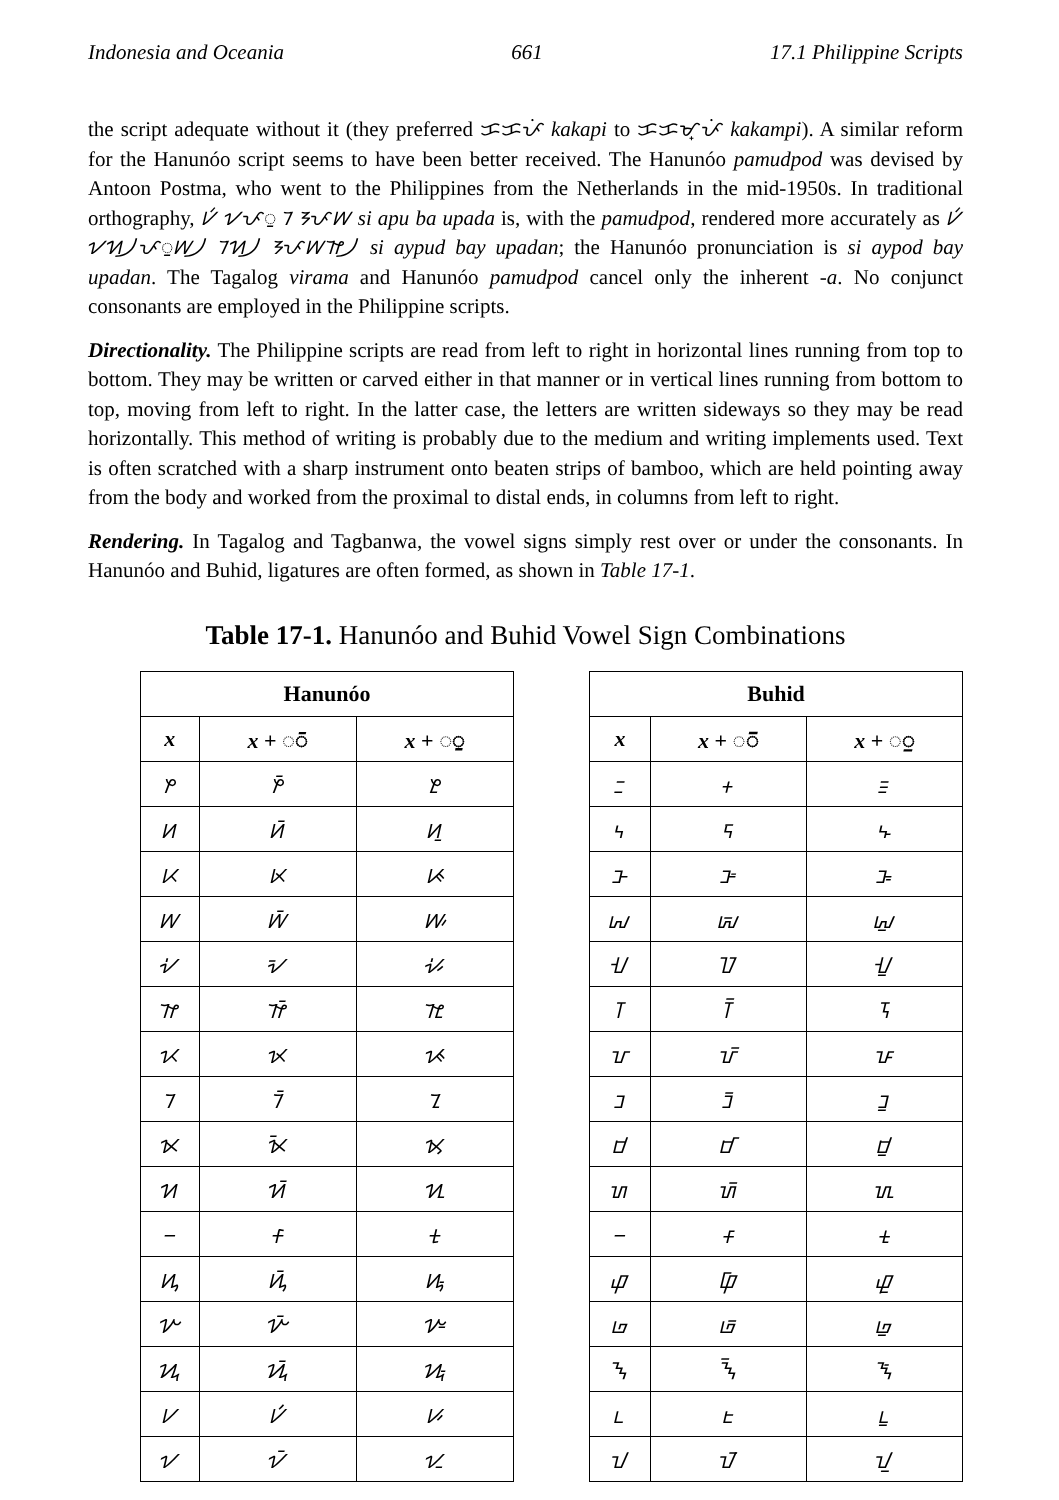Indonesia and Oceania 661 17.1 Philippine Scripts
the script adequate without it (they preferred ᜃᜃᜉᜒ kakapi to ᜃᜃᜋ᜔ᜉᜒ kakampi). A similar reform for the Hanunóo script seems to have been better received. The Hanunóo pamudpod was devised by Antoon Postma, who went to the Philippines from the Netherlands in the mid-1950s. In traditional orthography, ᜱᜲ ᜠᜉᜳ ᜪ ᜢᜉᜦ si apu ba upada is, with the pamudpod, rendered more accurately as ᜱᜲ ᜠᜬ᜴ᜉᜳᜦ᜴ ᜪᜬ᜴ ᜢᜉᜦᜨ᜴ si aypud bay upadan; the Hanunóo pronunciation is si aypod bay upadan. The Tagalog virama and Hanunóo pamudpod cancel only the inherent -a. No conjunct consonants are employed in the Philippine scripts.
Directionality. The Philippine scripts are read from left to right in horizontal lines running from top to bottom. They may be written or carved either in that manner or in vertical lines running from bottom to top, moving from left to right. In the latter case, the letters are written sideways so they may be read horizontally. This method of writing is probably due to the medium and writing implements used. Text is often scratched with a sharp instrument onto beaten strips of bamboo, which are held pointing away from the body and worked from the proximal to distal ends, in columns from left to right.
Rendering. In Tagalog and Tagbanwa, the vowel signs simply rest over or under the consonants. In Hanunóo and Buhid, ligatures are often formed, as shown in Table 17-1.
Table 17-1. Hanunóo and Buhid Vowel Sign Combinations
| Hanunóo | | |
| --- | --- | --- |
| x | x + ◌ᜲ | x + ◌ᜳ |
| ᜣ | ᜣᜲ | ᜣᜳ |
| ᜤ | ᜤᜲ | ᜤᜳ |
| ᜥ | ᜥᜲ | ᜥᜳ |
| ᜦ | ᜦᜲ | ᜦᜳ |
| ᜧ | ᜧᜲ | ᜧᜳ |
| ᜨ | ᜨᜲ | ᜨᜳ |
| ᜩ | ᜩᜲ | ᜩᜳ |
| ᜪ | ᜪᜲ | ᜪᜳ |
| ᜫ | ᜫᜲ | ᜫᜳ |
| ᜬ | ᜬᜲ | ᜬᜳ |
| ᜭ | ᜭᜲ | ᜭᜳ |
| ᜮ | ᜮᜲ | ᜮᜳ |
| ᜯ | ᜯᜲ | ᜯᜳ |
| ᜰ | ᜰᜲ | ᜰᜳ |
| ᜱ | ᜱᜲ | ᜱᜳ |
| ᜠ | ᜠᜲ | ᜠᜳ |
| Buhid | | |
| --- | --- | --- |
| x | x + ◌ᝒ | x + ◌ᝓ |
| ᝃ | ᝃᝒ | ᝃᝓ |
| ᝄ | ᝄᝒ | ᝄᝓ |
| ᝅ | ᝅᝒ | ᝅᝓ |
| ᝆ | ᝆᝒ | ᝆᝓ |
| ᝇ | ᝇᝒ | ᝇᝓ |
| ᝈ | ᝈᝒ | ᝈᝓ |
| ᝉ | ᝉᝒ | ᝉᝓ |
| ᝊ | ᝊᝒ | ᝊᝓ |
| ᝋ | ᝋᝒ | ᝋᝓ |
| ᝌ | ᝌᝒ | ᝌᝓ |
| ᝍ | ᝍᝒ | ᝍᝓ |
| ᝎ | ᝎᝒ | ᝎᝓ |
| ᝏ | ᝏᝒ | ᝏᝓ |
| ᝐ | ᝐᝒ | ᝐᝓ |
| ᝑ | ᝑᝒ | ᝑᝓ |
| ᝀ | ᝀᝒ | ᝀᝓ |